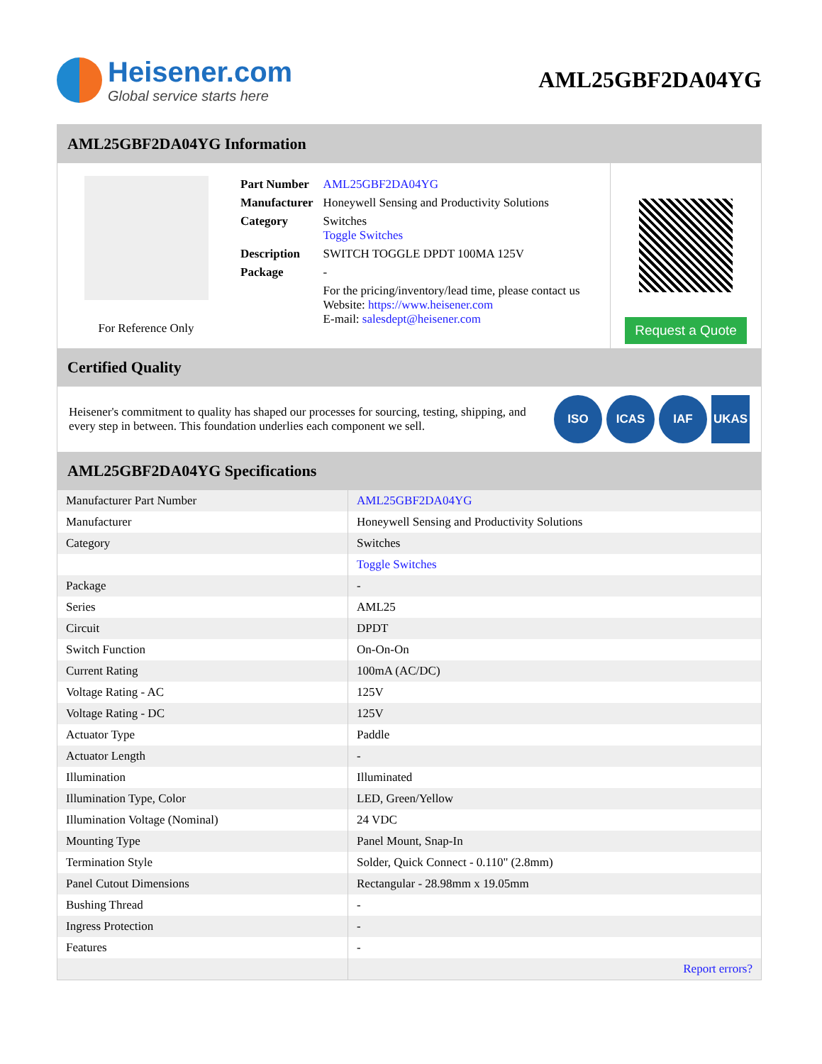Heisener.com
Global service starts here
AML25GBF2DA04YG
AML25GBF2DA04YG Information
For Reference Only
| Part Number | AML25GBF2DA04YG |
| Manufacturer | Honeywell Sensing and Productivity Solutions |
| Category | Switches Toggle Switches |
| Description | SWITCH TOGGLE DPDT 100MA 125V |
| Package | - |
| | For the pricing/inventory/lead time, please contact us Website: https://www.heisener.com E-mail: salesdept@heisener.com |
Request a Quote
Certified Quality
Heisener's commitment to quality has shaped our processes for sourcing, testing, shipping, and every step in between. This foundation underlies each component we sell.
ISO ICAS IAF UKAS
AML25GBF2DA04YG Specifications
| Manufacturer Part Number | AML25GBF2DA04YG |
| Manufacturer | Honeywell Sensing and Productivity Solutions |
| Category | Switches |
| | Toggle Switches |
| Package | - |
| Series | AML25 |
| Circuit | DPDT |
| Switch Function | On-On-On |
| Current Rating | 100mA (AC/DC) |
| Voltage Rating - AC | 125V |
| Voltage Rating - DC | 125V |
| Actuator Type | Paddle |
| Actuator Length | - |
| Illumination | Illuminated |
| Illumination Type, Color | LED, Green/Yellow |
| Illumination Voltage (Nominal) | 24 VDC |
| Mounting Type | Panel Mount, Snap-In |
| Termination Style | Solder, Quick Connect - 0.110" (2.8mm) |
| Panel Cutout Dimensions | Rectangular - 28.98mm x 19.05mm |
| Bushing Thread | - |
| Ingress Protection | - |
| Features | - |
| | Report errors? |